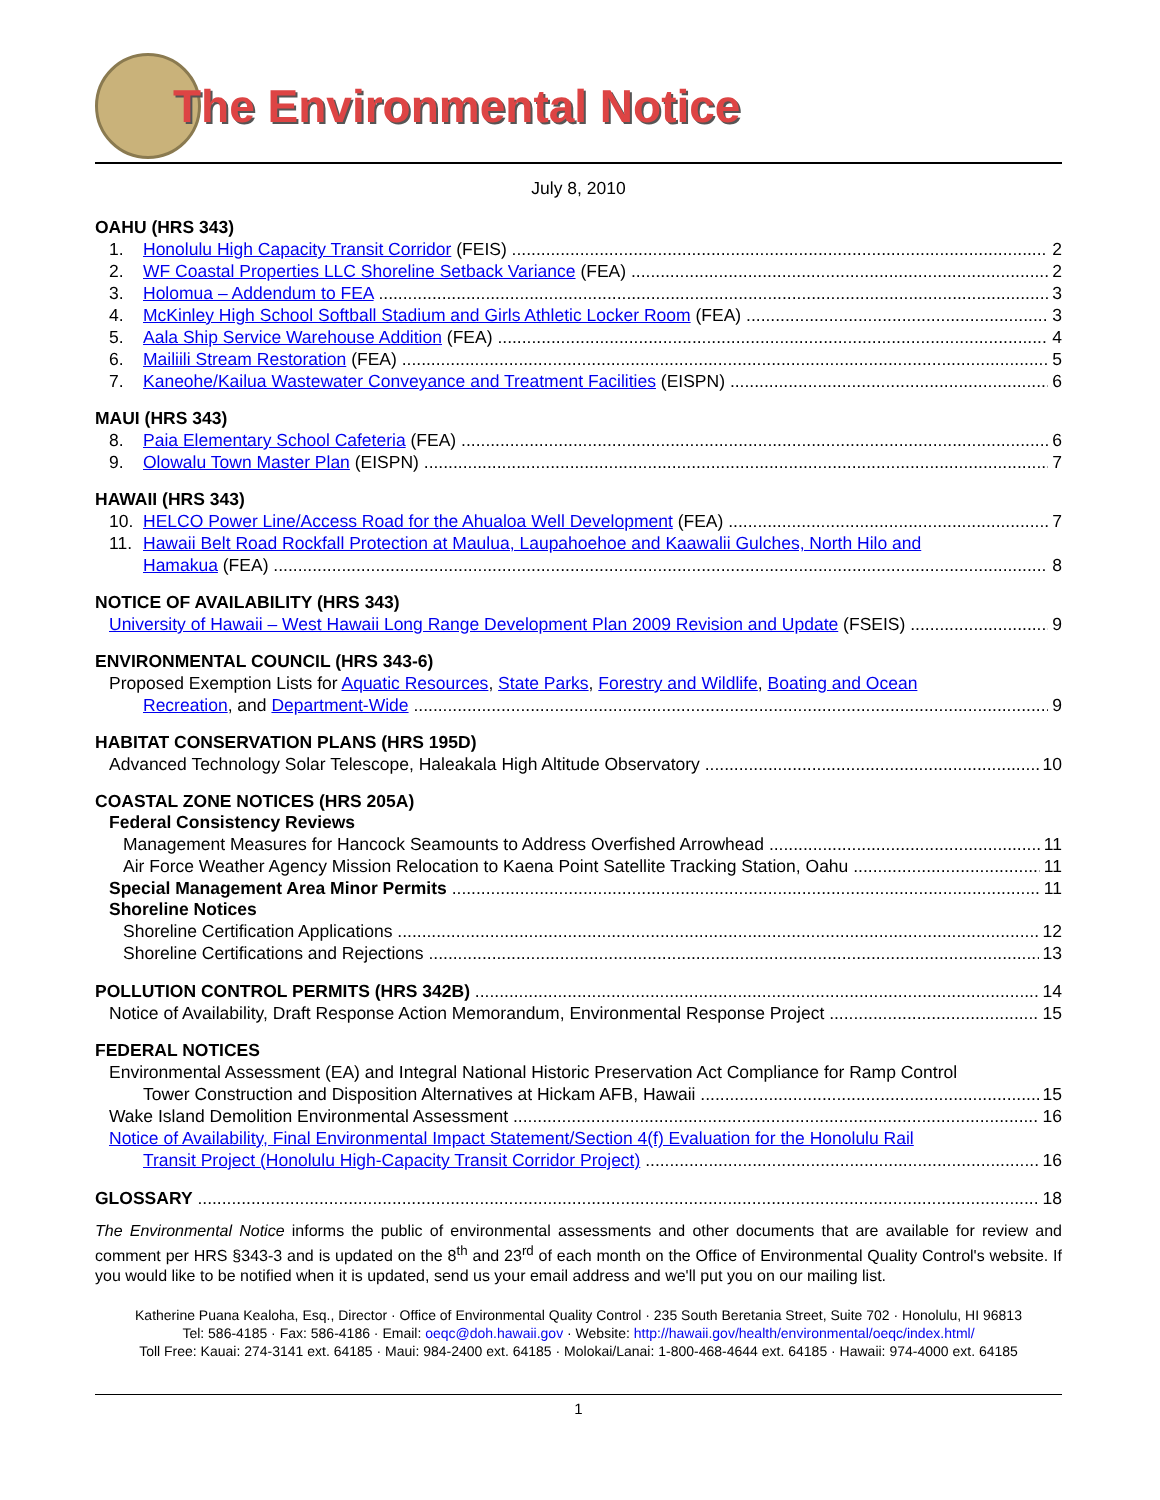The Environmental Notice
July 8, 2010
OAHU (HRS 343)
1. Honolulu High Capacity Transit Corridor (FEIS) 2
2. WF Coastal Properties LLC Shoreline Setback Variance (FEA) 2
3. Holomua – Addendum to FEA 3
4. McKinley High School Softball Stadium and Girls Athletic Locker Room (FEA) 3
5. Aala Ship Service Warehouse Addition (FEA) 4
6. Mailiili Stream Restoration (FEA) 5
7. Kaneohe/Kailua Wastewater Conveyance and Treatment Facilities (EISPN) 6
MAUI (HRS 343)
8. Paia Elementary School Cafeteria (FEA) 6
9. Olowalu Town Master Plan (EISPN) 7
HAWAII (HRS 343)
10. HELCO Power Line/Access Road for the Ahualoa Well Development (FEA) 7
11. Hawaii Belt Road Rockfall Protection at Maulua, Laupahoehoe and Kaawalii Gulches, North Hilo and
Hamakua (FEA) 8
NOTICE OF AVAILABILITY (HRS 343)
University of Hawaii – West Hawaii Long Range Development Plan 2009 Revision and Update (FSEIS) 9
ENVIRONMENTAL COUNCIL (HRS 343-6)
Proposed Exemption Lists for Aquatic Resources, State Parks, Forestry and Wildlife, Boating and Ocean
Recreation, and Department-Wide 9
HABITAT CONSERVATION PLANS (HRS 195D)
Advanced Technology Solar Telescope, Haleakala High Altitude Observatory 10
COASTAL ZONE NOTICES (HRS 205A)
Federal Consistency Reviews
Management Measures for Hancock Seamounts to Address Overfished Arrowhead 11
Air Force Weather Agency Mission Relocation to Kaena Point Satellite Tracking Station, Oahu 11
Special Management Area Minor Permits 11
Shoreline Notices
Shoreline Certification Applications 12
Shoreline Certifications and Rejections 13
POLLUTION CONTROL PERMITS (HRS 342B) 14
Notice of Availability, Draft Response Action Memorandum, Environmental Response Project 15
FEDERAL NOTICES
Environmental Assessment (EA) and Integral National Historic Preservation Act Compliance for Ramp Control
Tower Construction and Disposition Alternatives at Hickam AFB, Hawaii 15
Wake Island Demolition Environmental Assessment 16
Notice of Availability, Final Environmental Impact Statement/Section 4(f) Evaluation for the Honolulu Rail
Transit Project (Honolulu High-Capacity Transit Corridor Project) 16
GLOSSARY 18
The Environmental Notice informs the public of environmental assessments and other documents that are available for review and comment per HRS §343-3 and is updated on the 8<sup>th</sup> and 23<sup>rd</sup> of each month on the Office of Environmental Quality Control's website. If you would like to be notified when it is updated, send us your email address and we'll put you on our mailing list.
Katherine Puana Kealoha, Esq., Director · Office of Environmental Quality Control · 235 South Beretania Street, Suite 702 · Honolulu, HI 96813
Tel: 586-4185 · Fax: 586-4186 · Email: oeqc@doh.hawaii.gov · Website: http://hawaii.gov/health/environmental/oeqc/index.html/
Toll Free: Kauai: 274-3141 ext. 64185 · Maui: 984-2400 ext. 64185 · Molokai/Lanai: 1-800-468-4644 ext. 64185 · Hawaii: 974-4000 ext. 64185
1